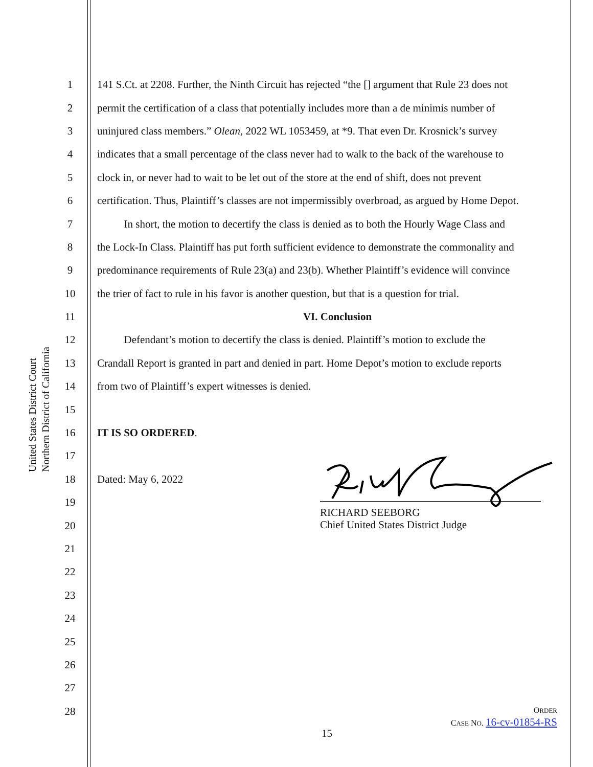United States District Court
Northern District of California
1
141 S.Ct. at 2208. Further, the Ninth Circuit has rejected “the [] argument that Rule 23 does not
2
permit the certification of a class that potentially includes more than a de minimis number of
3
uninjured class members.” Olean, 2022 WL 1053459, at *9. That even Dr. Krosnick’s survey
4
indicates that a small percentage of the class never had to walk to the back of the warehouse to
5
clock in, or never had to wait to be let out of the store at the end of shift, does not prevent
6
certification. Thus, Plaintiff’s classes are not impermissibly overbroad, as argued by Home Depot.
7
   In short, the motion to decertify the class is denied as to both the Hourly Wage Class and
8
the Lock-In Class. Plaintiff has put forth sufficient evidence to demonstrate the commonality and
9
predominance requirements of Rule 23(a) and 23(b). Whether Plaintiff’s evidence will convince
10
the trier of fact to rule in his favor is another question, but that is a question for trial.
11 VI. Conclusion
12
   Defendant’s motion to decertify the class is denied. Plaintiff’s motion to exclude the
13
Crandall Report is granted in part and denied in part. Home Depot’s motion to exclude reports
14
from two of Plaintiff’s expert witnesses is denied.
15
16 IT IS SO ORDERED.
17
18 Dated: May 6, 2022
19
20
21
22
23
24
25
26
27
28
RICHARD SEEBORG
Chief United States District Judge
ORDER
CASE NO. 16-cv-01854-RS
15